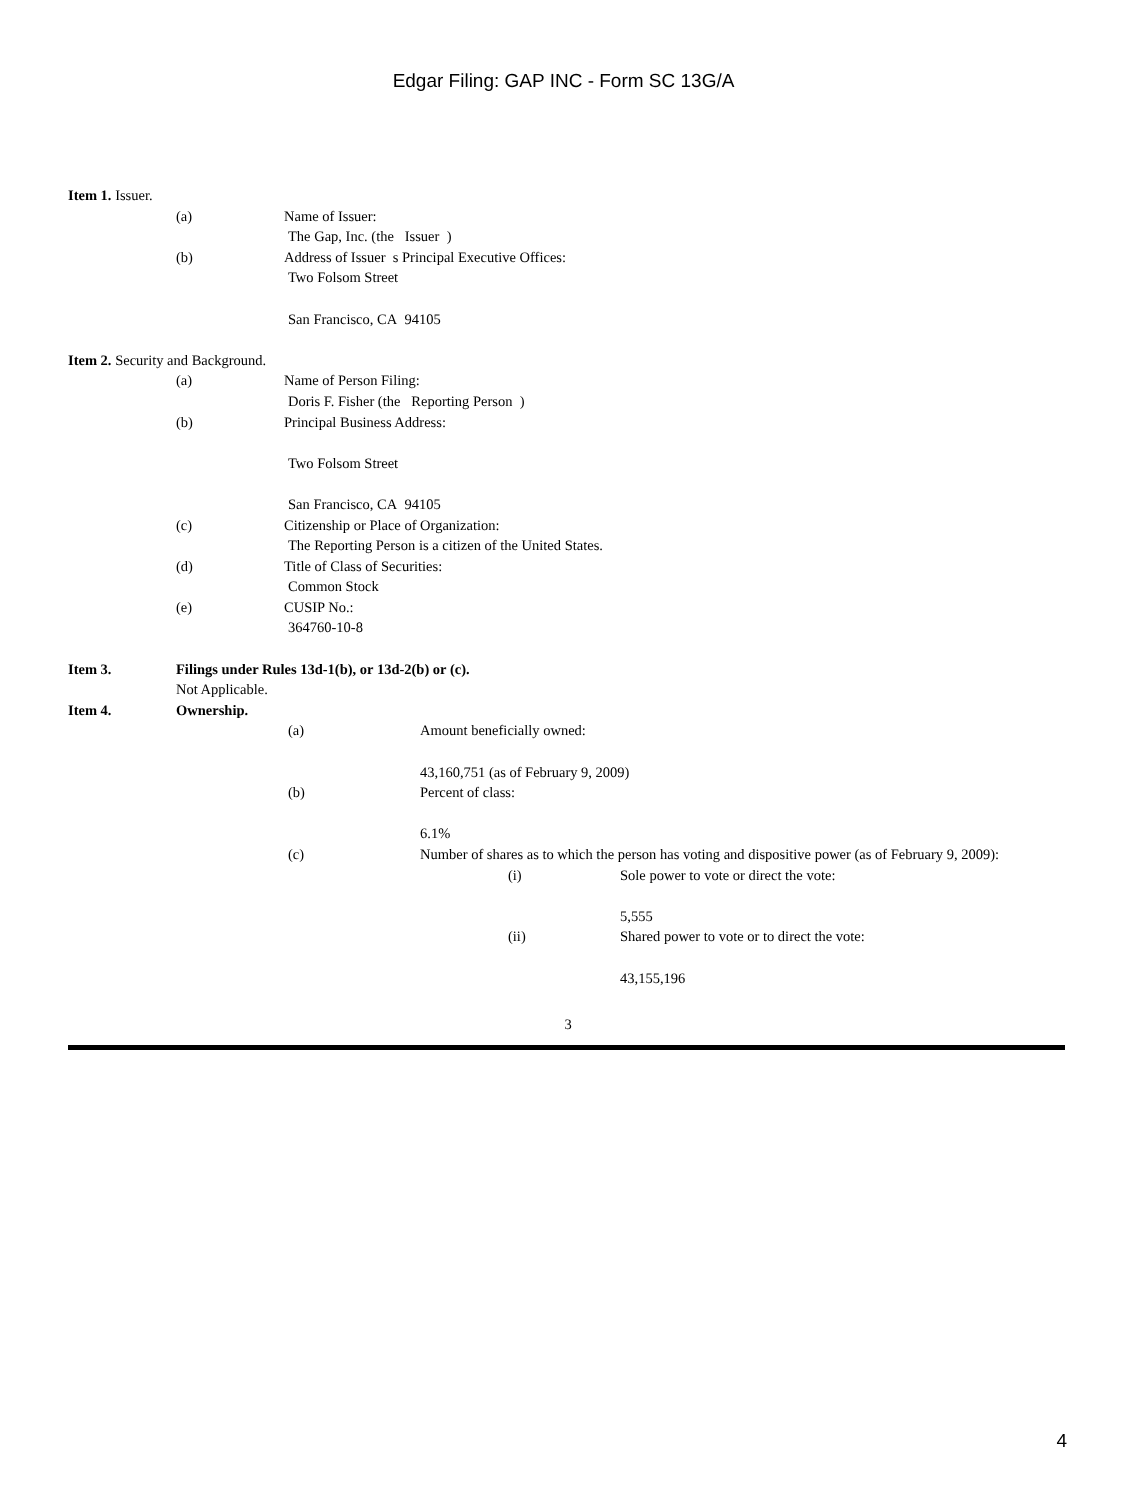Edgar Filing: GAP INC - Form SC 13G/A
Item 1. Issuer.
(a) Name of Issuer:
The Gap, Inc. (the Issuer )
(b) Address of Issuer s Principal Executive Offices:
Two Folsom Street
San Francisco, CA 94105
Item 2. Security and Background.
(a) Name of Person Filing:
Doris F. Fisher (the Reporting Person )
(b) Principal Business Address:
Two Folsom Street
San Francisco, CA 94105
(c) Citizenship or Place of Organization:
The Reporting Person is a citizen of the United States.
(d) Title of Class of Securities:
Common Stock
(e) CUSIP No.:
364760-10-8
Item 3. Filings under Rules 13d-1(b), or 13d-2(b) or (c).
Not Applicable.
Item 4. Ownership.
(a) Amount beneficially owned:
43,160,751 (as of February 9, 2009)
(b) Percent of class:
6.1%
(c) Number of shares as to which the person has voting and dispositive power (as of February 9, 2009):
(i) Sole power to vote or direct the vote:
5,555
(ii) Shared power to vote or to direct the vote:
43,155,196
3
4